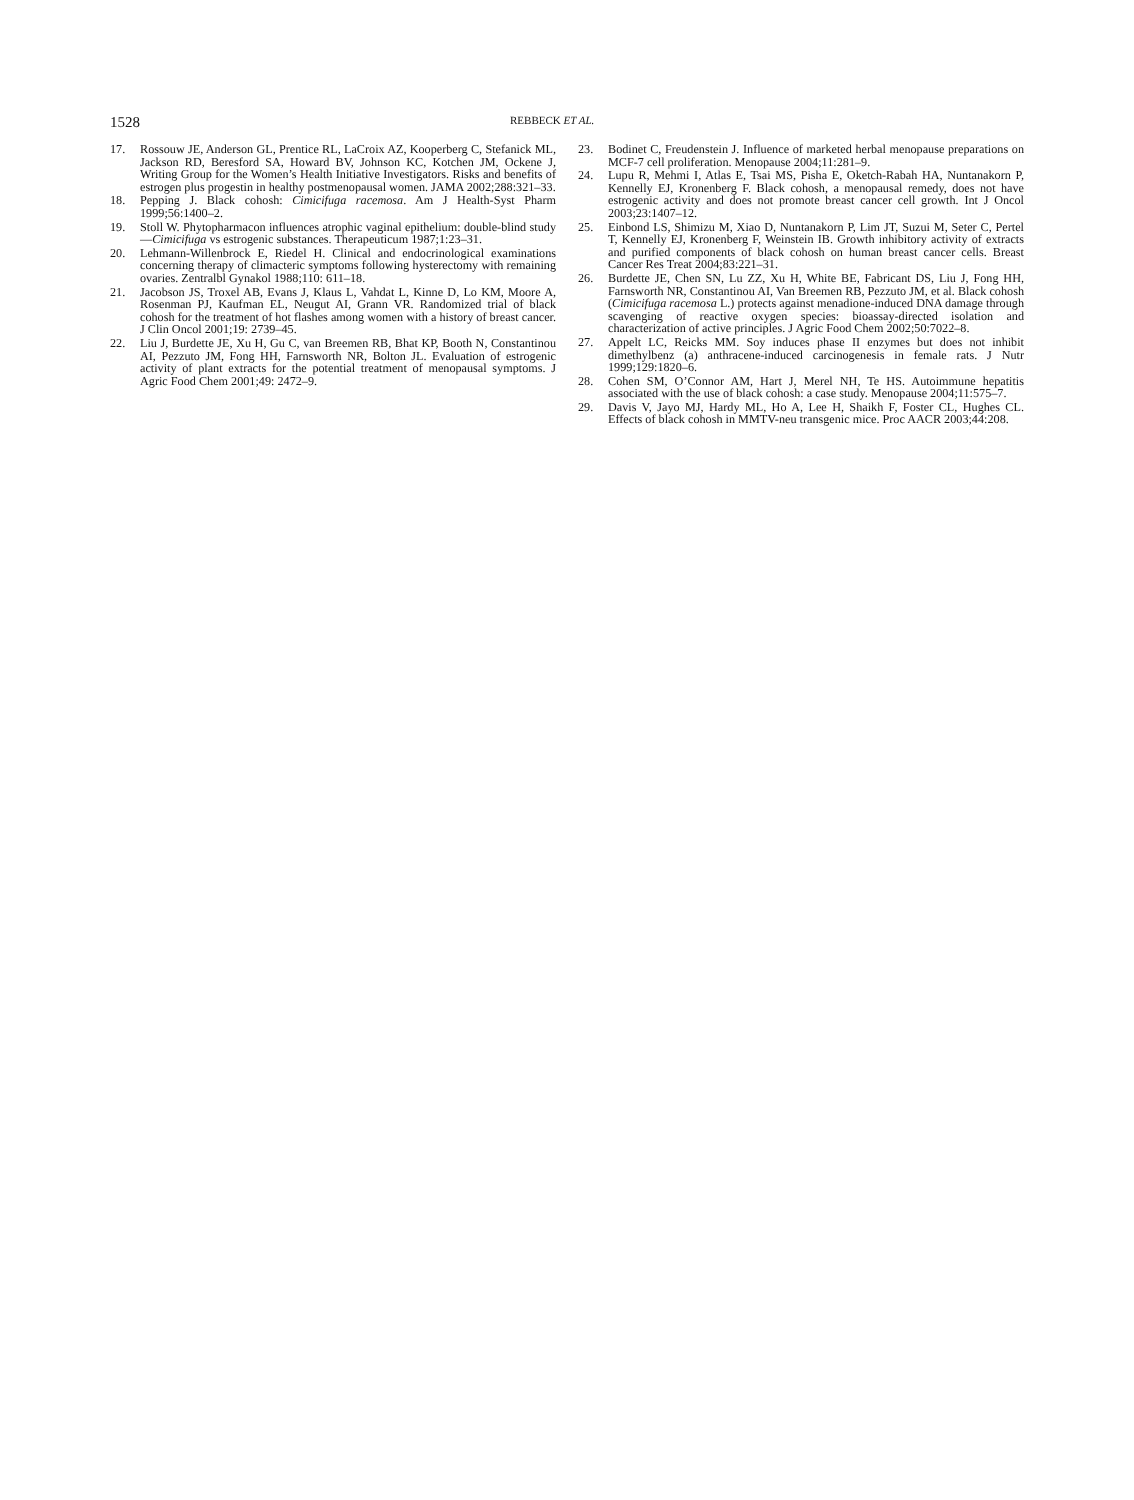1528 REBBECK ET AL.
17. Rossouw JE, Anderson GL, Prentice RL, LaCroix AZ, Kooperberg C, Stefanick ML, Jackson RD, Beresford SA, Howard BV, Johnson KC, Kotchen JM, Ockene J, Writing Group for the Women’s Health Initiative Investigators. Risks and benefits of estrogen plus progestin in healthy postmenopausal women. JAMA 2002;288:321–33.
18. Pepping J. Black cohosh: Cimicifuga racemosa. Am J Health-Syst Pharm 1999;56:1400–2.
19. Stoll W. Phytopharmacon influences atrophic vaginal epithelium: double-blind study—Cimicifuga vs estrogenic substances. Therapeuticum 1987;1:23–31.
20. Lehmann-Willenbrock E, Riedel H. Clinical and endocrinological examinations concerning therapy of climacteric symptoms following hysterectomy with remaining ovaries. Zentralbl Gynakol 1988;110: 611–18.
21. Jacobson JS, Troxel AB, Evans J, Klaus L, Vahdat L, Kinne D, Lo KM, Moore A, Rosenman PJ, Kaufman EL, Neugut AI, Grann VR. Randomized trial of black cohosh for the treatment of hot flashes among women with a history of breast cancer. J Clin Oncol 2001;19: 2739–45.
22. Liu J, Burdette JE, Xu H, Gu C, van Breemen RB, Bhat KP, Booth N, Constantinou AI, Pezzuto JM, Fong HH, Farnsworth NR, Bolton JL. Evaluation of estrogenic activity of plant extracts for the potential treatment of menopausal symptoms. J Agric Food Chem 2001;49: 2472–9.
23. Bodinet C, Freudenstein J. Influence of marketed herbal menopause preparations on MCF-7 cell proliferation. Menopause 2004;11:281–9.
24. Lupu R, Mehmi I, Atlas E, Tsai MS, Pisha E, Oketch-Rabah HA, Nuntanakorn P, Kennelly EJ, Kronenberg F. Black cohosh, a menopausal remedy, does not have estrogenic activity and does not promote breast cancer cell growth. Int J Oncol 2003;23:1407–12.
25. Einbond LS, Shimizu M, Xiao D, Nuntanakorn P, Lim JT, Suzui M, Seter C, Pertel T, Kennelly EJ, Kronenberg F, Weinstein IB. Growth inhibitory activity of extracts and purified components of black cohosh on human breast cancer cells. Breast Cancer Res Treat 2004;83:221–31.
26. Burdette JE, Chen SN, Lu ZZ, Xu H, White BE, Fabricant DS, Liu J, Fong HH, Farnsworth NR, Constantinou AI, Van Breemen RB, Pezzuto JM, et al. Black cohosh (Cimicifuga racemosa L.) protects against menadione-induced DNA damage through scavenging of reactive oxygen species: bioassay-directed isolation and characterization of active principles. J Agric Food Chem 2002;50:7022–8.
27. Appelt LC, Reicks MM. Soy induces phase II enzymes but does not inhibit dimethylbenz (a) anthracene-induced carcinogenesis in female rats. J Nutr 1999;129:1820–6.
28. Cohen SM, O’Connor AM, Hart J, Merel NH, Te HS. Autoimmune hepatitis associated with the use of black cohosh: a case study. Menopause 2004;11:575–7.
29. Davis V, Jayo MJ, Hardy ML, Ho A, Lee H, Shaikh F, Foster CL, Hughes CL. Effects of black cohosh in MMTV-neu transgenic mice. Proc AACR 2003;44:208.